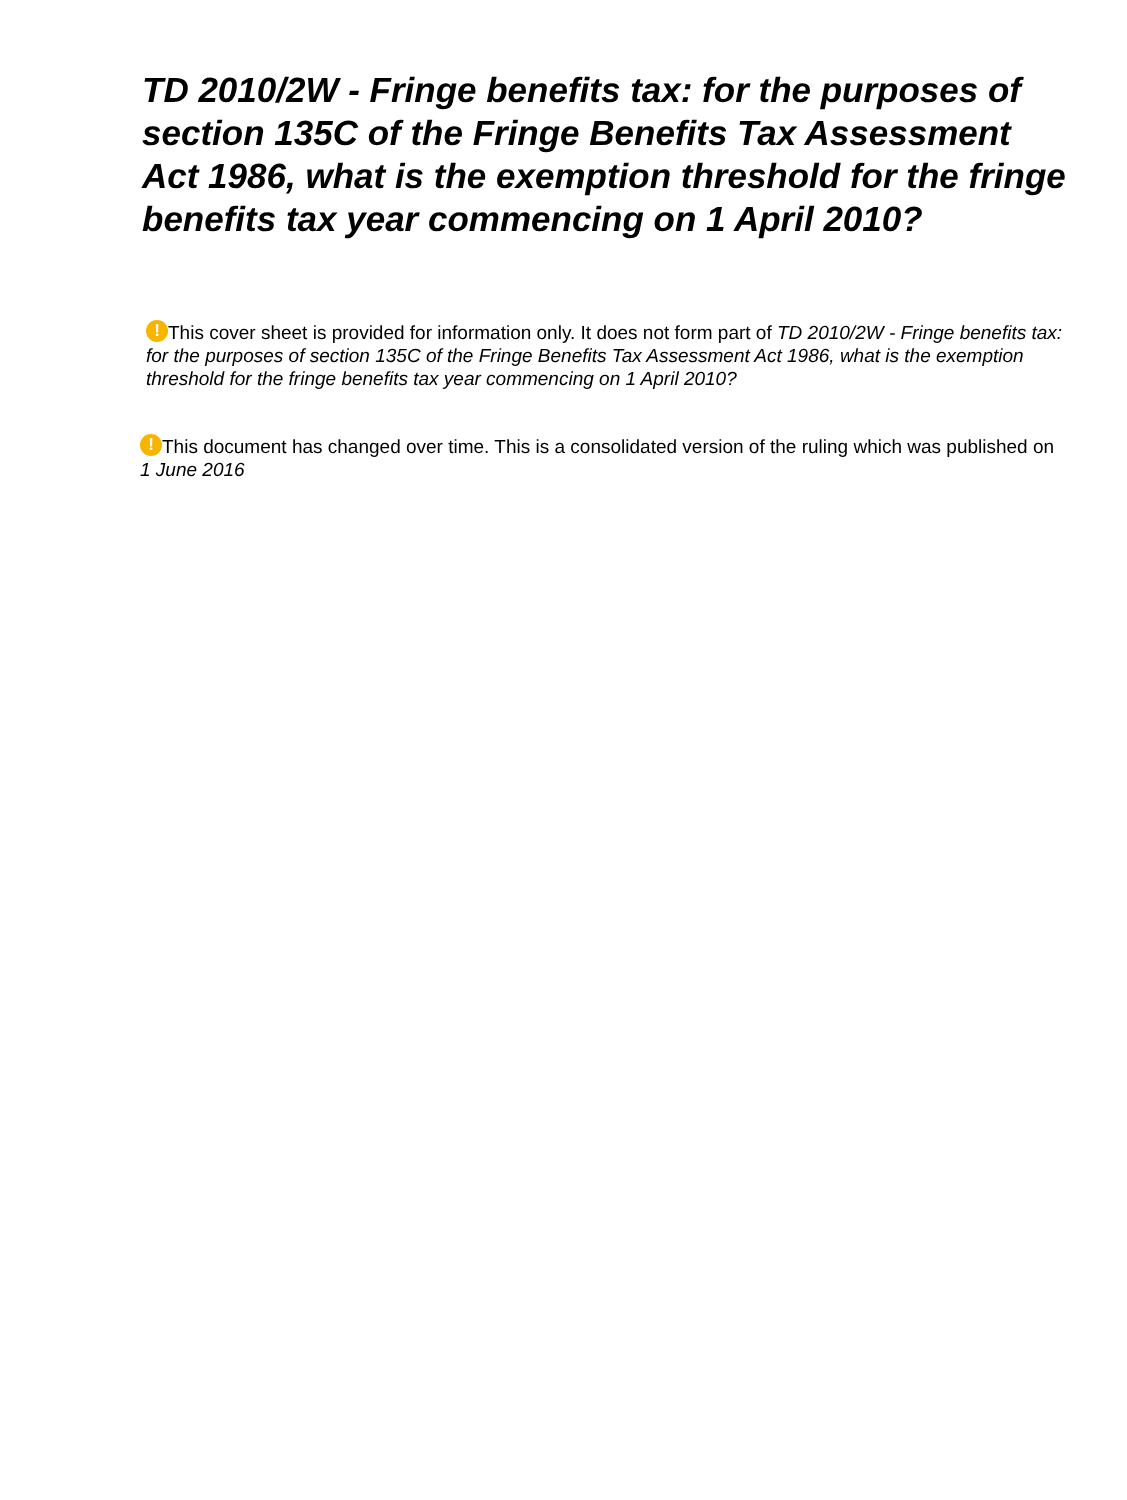TD 2010/2W - Fringe benefits tax: for the purposes of section 135C of the Fringe Benefits Tax Assessment Act 1986, what is the exemption threshold for the fringe benefits tax year commencing on 1 April 2010?
! This cover sheet is provided for information only. It does not form part of TD 2010/2W - Fringe benefits tax: for the purposes of section 135C of the Fringe Benefits Tax Assessment Act 1986, what is the exemption threshold for the fringe benefits tax year commencing on 1 April 2010?
! This document has changed over time. This is a consolidated version of the ruling which was published on 1 June 2016